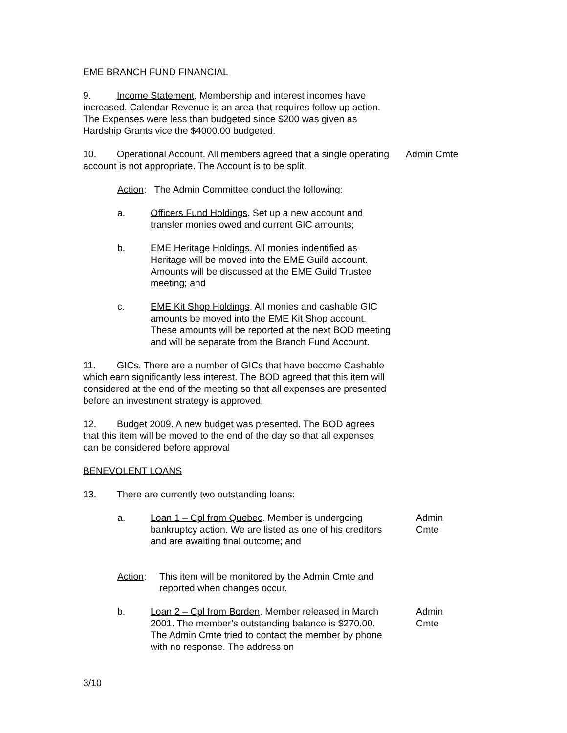EME BRANCH FUND FINANCIAL
9. Income Statement. Membership and interest incomes have increased. Calendar Revenue is an area that requires follow up action. The Expenses were less than budgeted since $200 was given as Hardship Grants vice the $4000.00 budgeted.
10. Operational Account. All members agreed that a single operating account is not appropriate. The Account is to be split.
Admin Cmte
Action: The Admin Committee conduct the following:
a. Officers Fund Holdings. Set up a new account and transfer monies owed and current GIC amounts;
b. EME Heritage Holdings. All monies indentified as Heritage will be moved into the EME Guild account. Amounts will be discussed at the EME Guild Trustee meeting; and
c. EME Kit Shop Holdings. All monies and cashable GIC amounts be moved into the EME Kit Shop account. These amounts will be reported at the next BOD meeting and will be separate from the Branch Fund Account.
11. GICs. There are a number of GICs that have become Cashable which earn significantly less interest. The BOD agreed that this item will considered at the end of the meeting so that all expenses are presented before an investment strategy is approved.
12. Budget 2009. A new budget was presented. The BOD agrees that this item will be moved to the end of the day so that all expenses can be considered before approval
BENEVOLENT LOANS
13. There are currently two outstanding loans:
a. Loan 1 – Cpl from Quebec. Member is undergoing bankruptcy action. We are listed as one of his creditors and are awaiting final outcome; and
Admin Cmte
Action: This item will be monitored by the Admin Cmte and reported when changes occur.
b. Loan 2 – Cpl from Borden. Member released in March 2001. The member’s outstanding balance is $270.00. The Admin Cmte tried to contact the member by phone with no response. The address on
Admin Cmte
3/10